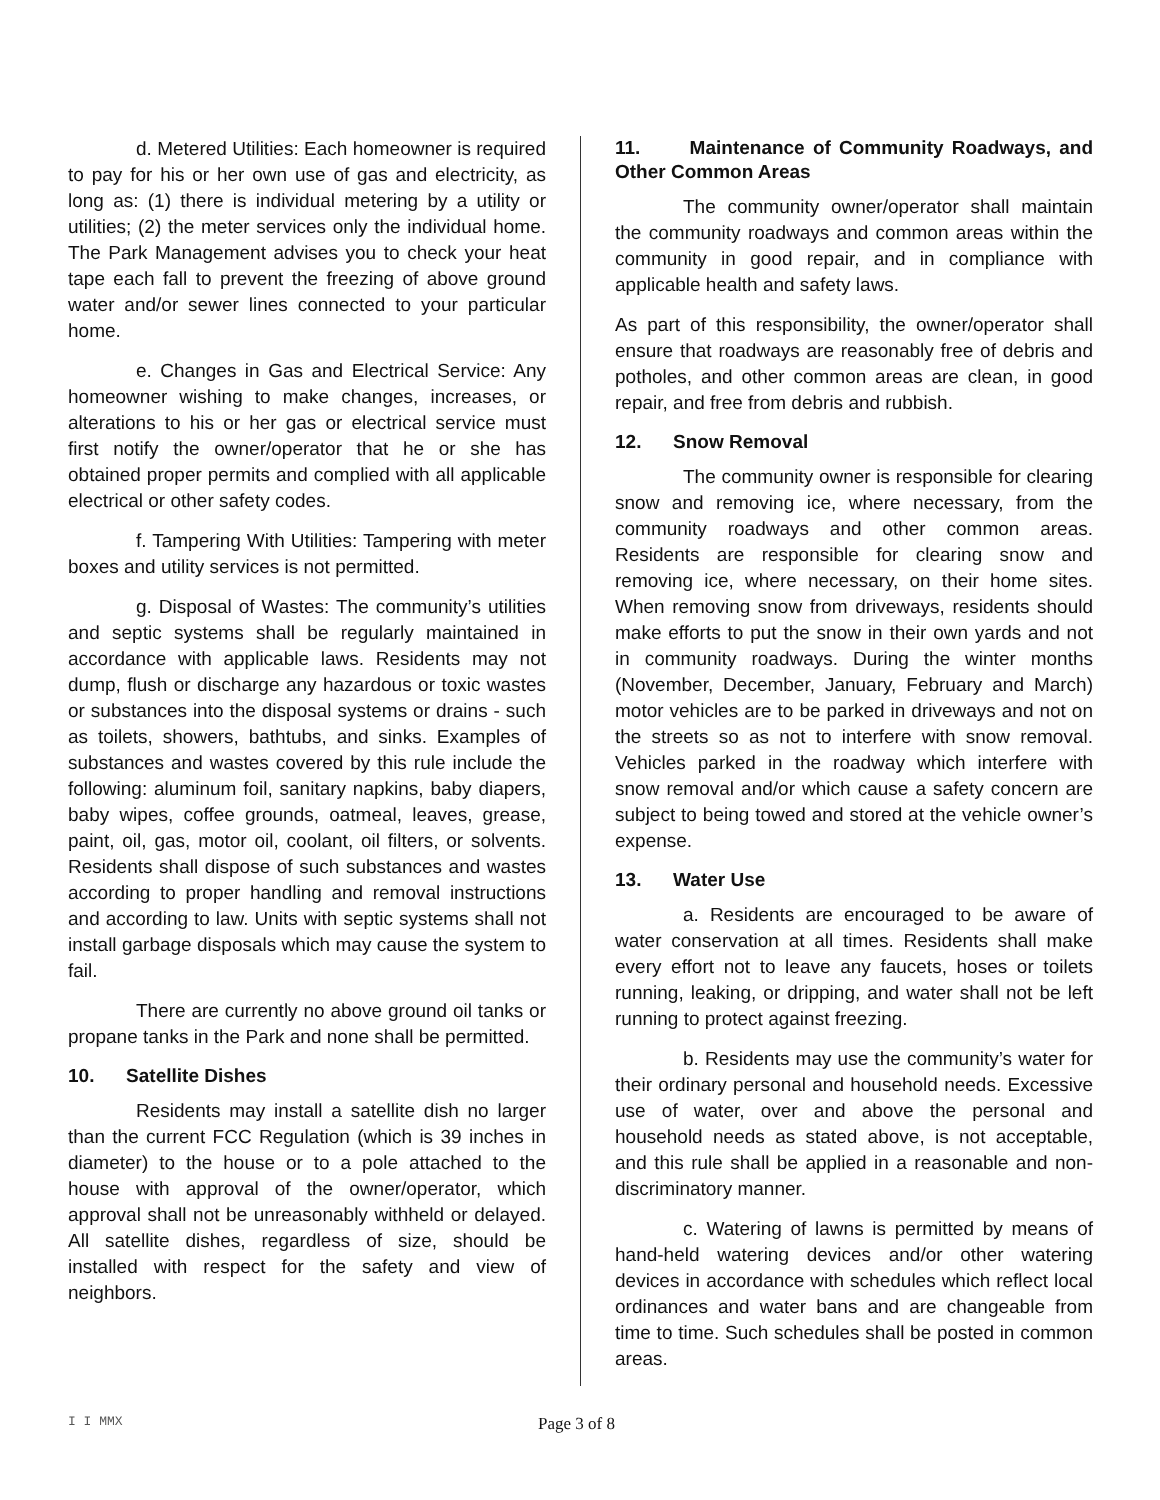d. Metered Utilities: Each homeowner is required to pay for his or her own use of gas and electricity, as long as: (1) there is individual metering by a utility or utilities; (2) the meter services only the individual home. The Park Management advises you to check your heat tape each fall to prevent the freezing of above ground water and/or sewer lines connected to your particular home.
e. Changes in Gas and Electrical Service: Any homeowner wishing to make changes, increases, or alterations to his or her gas or electrical service must first notify the owner/operator that he or she has obtained proper permits and complied with all applicable electrical or other safety codes.
f. Tampering With Utilities: Tampering with meter boxes and utility services is not permitted.
g. Disposal of Wastes: The community’s utilities and septic systems shall be regularly maintained in accordance with applicable laws. Residents may not dump, flush or discharge any hazardous or toxic wastes or substances into the disposal systems or drains - such as toilets, showers, bathtubs, and sinks. Examples of substances and wastes covered by this rule include the following: aluminum foil, sanitary napkins, baby diapers, baby wipes, coffee grounds, oatmeal, leaves, grease, paint, oil, gas, motor oil, coolant, oil filters, or solvents. Residents shall dispose of such substances and wastes according to proper handling and removal instructions and according to law. Units with septic systems shall not install garbage disposals which may cause the system to fail.
There are currently no above ground oil tanks or propane tanks in the Park and none shall be permitted.
10. Satellite Dishes
Residents may install a satellite dish no larger than the current FCC Regulation (which is 39 inches in diameter) to the house or to a pole attached to the house with approval of the owner/operator, which approval shall not be unreasonably withheld or delayed. All satellite dishes, regardless of size, should be installed with respect for the safety and view of neighbors.
11. Maintenance of Community Roadways, and Other Common Areas
The community owner/operator shall maintain the community roadways and common areas within the community in good repair, and in compliance with applicable health and safety laws.
As part of this responsibility, the owner/operator shall ensure that roadways are reasonably free of debris and potholes, and other common areas are clean, in good repair, and free from debris and rubbish.
12. Snow Removal
The community owner is responsible for clearing snow and removing ice, where necessary, from the community roadways and other common areas. Residents are responsible for clearing snow and removing ice, where necessary, on their home sites. When removing snow from driveways, residents should make efforts to put the snow in their own yards and not in community roadways. During the winter months (November, December, January, February and March) motor vehicles are to be parked in driveways and not on the streets so as not to interfere with snow removal. Vehicles parked in the roadway which interfere with snow removal and/or which cause a safety concern are subject to being towed and stored at the vehicle owner’s expense.
13. Water Use
a. Residents are encouraged to be aware of water conservation at all times. Residents shall make every effort not to leave any faucets, hoses or toilets running, leaking, or dripping, and water shall not be left running to protect against freezing.
b. Residents may use the community’s water for their ordinary personal and household needs. Excessive use of water, over and above the personal and household needs as stated above, is not acceptable, and this rule shall be applied in a reasonable and non-discriminatory manner.
c. Watering of lawns is permitted by means of hand-held watering devices and/or other watering devices in accordance with schedules which reflect local ordinances and water bans and are changeable from time to time. Such schedules shall be posted in common areas.
I I MMX Page 3 of 8